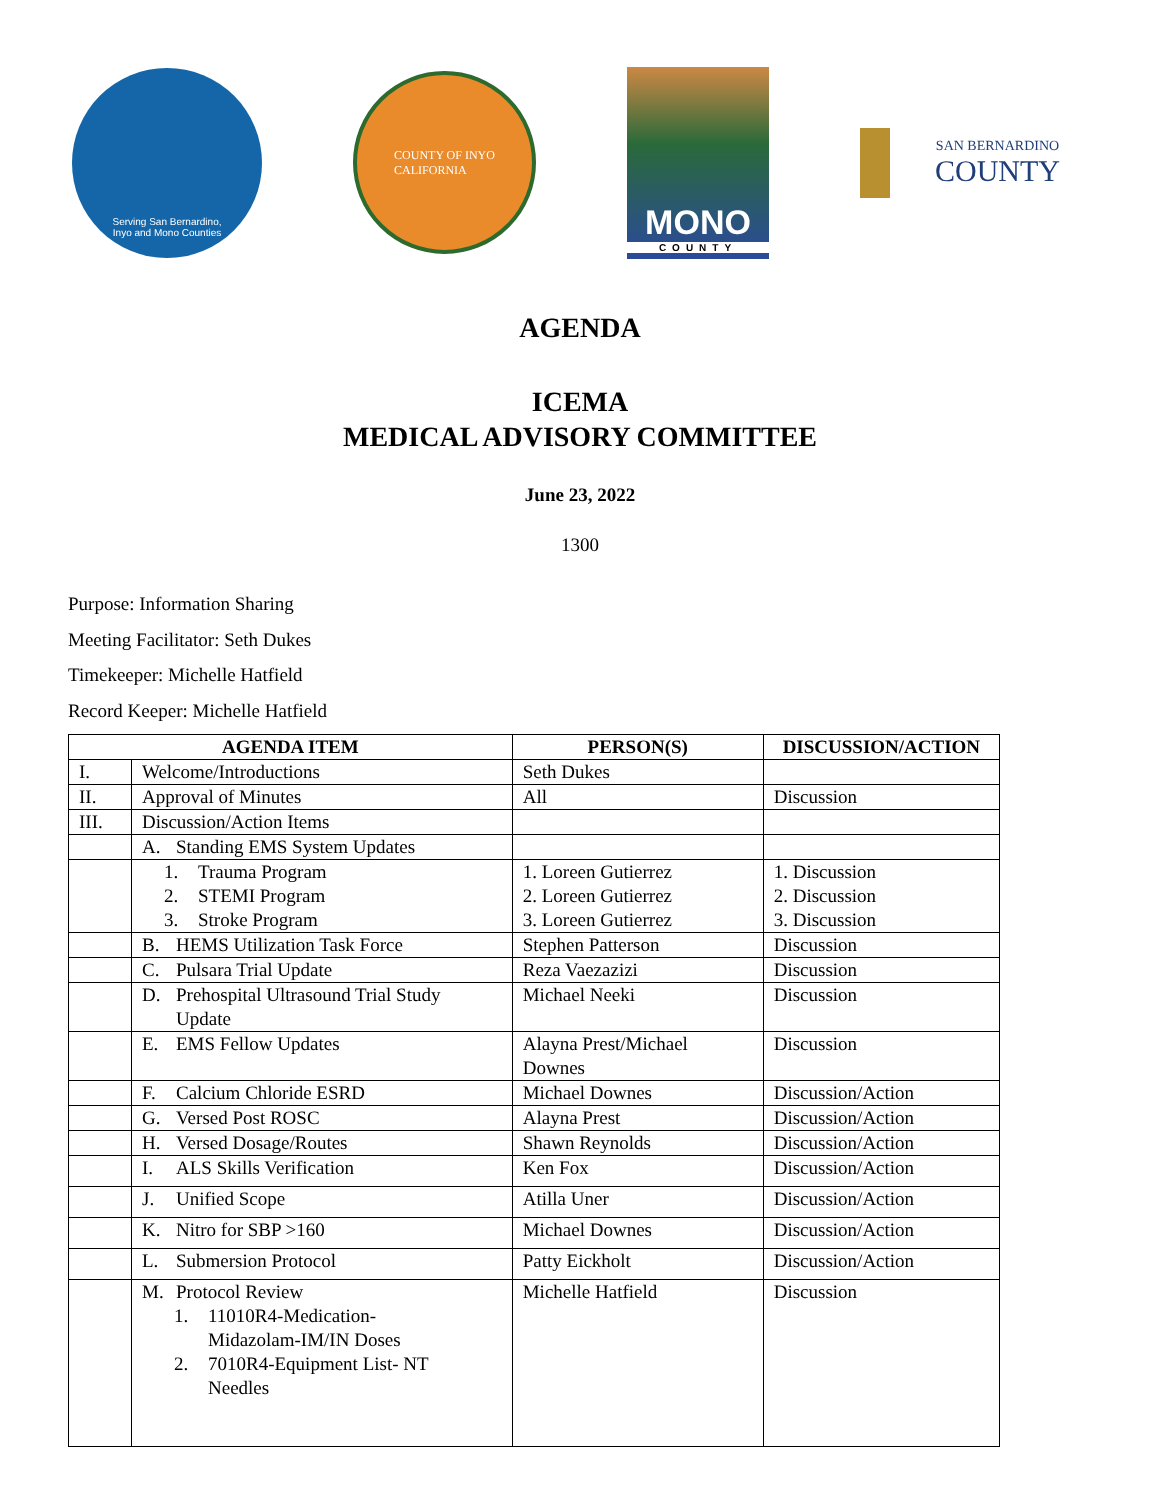Serving San Bernardino,
Inyo and Mono Counties
COUNTY OF INYO
CALIFORNIA
MONO
COUNTY
SAN BERNARDINO
COUNTY
AGENDA
ICEMA
MEDICAL ADVISORY COMMITTEE
June 23, 2022
1300
Purpose: Information Sharing
Meeting Facilitator: Seth Dukes
Timekeeper: Michelle Hatfield
Record Keeper: Michelle Hatfield
| AGENDA ITEM | | PERSON(S) | DISCUSSION/ACTION |
| --- | --- | --- | --- |
| I. | Welcome/Introductions | Seth Dukes | |
| II. | Approval of Minutes | All | Discussion |
| III. | Discussion/Action Items | | |
| | A. Standing EMS System Updates | | |
| | 1. Trauma Program 2. STEMI Program 3. Stroke Program | 1. Loreen Gutierrez 2. Loreen Gutierrez 3. Loreen Gutierrez | 1. Discussion 2. Discussion 3. Discussion |
| | B. HEMS Utilization Task Force | Stephen Patterson | Discussion |
| | C. Pulsara Trial Update | Reza Vaezazizi | Discussion |
| | D. Prehospital Ultrasound Trial Study Update | Michael Neeki | Discussion |
| | E. EMS Fellow Updates | Alayna Prest/Michael Downes | Discussion |
| | F. Calcium Chloride ESRD | Michael Downes | Discussion/Action |
| | G. Versed Post ROSC | Alayna Prest | Discussion/Action |
| | H. Versed Dosage/Routes | Shawn Reynolds | Discussion/Action |
| | I. ALS Skills Verification | Ken Fox | Discussion/Action |
| | J. Unified Scope | Atilla Uner | Discussion/Action |
| | K. Nitro for SBP >160 | Michael Downes | Discussion/Action |
| | L. Submersion Protocol | Patty Eickholt | Discussion/Action |
| | M. Protocol Review 1. 11010R4-Medication- Midazolam-IM/IN Doses 2. 7010R4-Equipment List- NT Needles | Michelle Hatfield | Discussion |